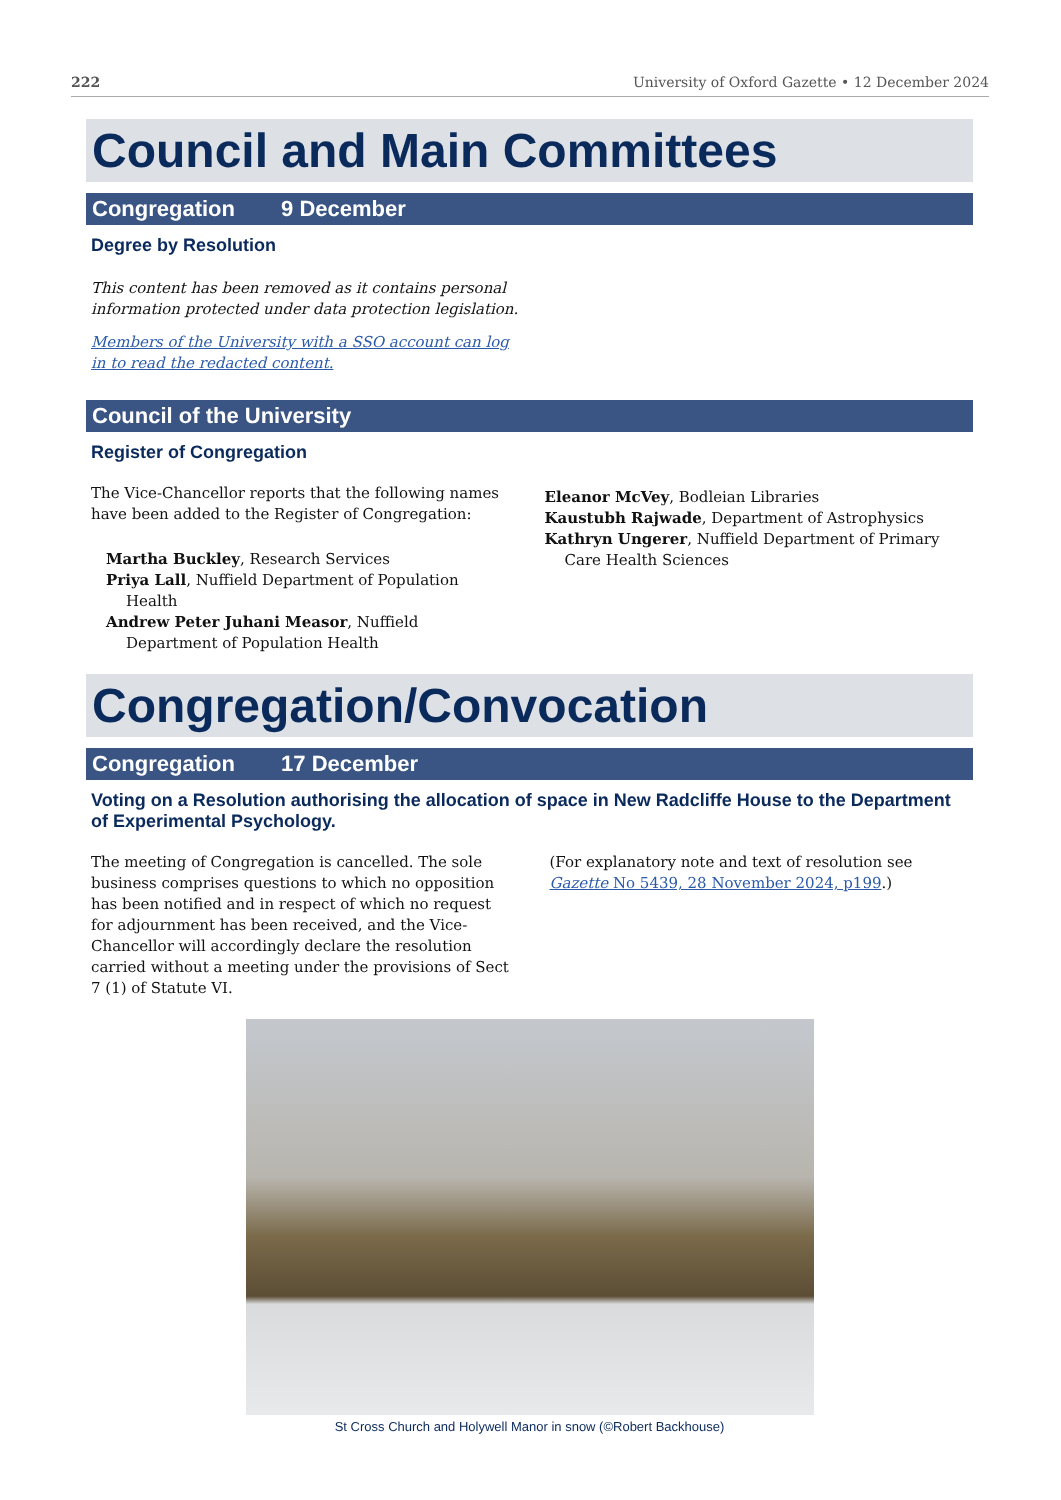222 University of Oxford Gazette • 12 December 2024
Council and Main Committees
Congregation 9 December
Degree by Resolution
This content has been removed as it contains personal information protected under data protection legislation.
Members of the University with a SSO account can log in to read the redacted content.
Council of the University
Register of Congregation
The Vice-Chancellor reports that the following names have been added to the Register of Congregation:
Martha Buckley, Research Services
Priya Lall, Nuffield Department of Population Health
Andrew Peter Juhani Measor, Nuffield Department of Population Health
Eleanor McVey, Bodleian Libraries
Kaustubh Rajwade, Department of Astrophysics
Kathryn Ungerer, Nuffield Department of Primary Care Health Sciences
Congregation/Convocation
Congregation 17 December
Voting on a Resolution authorising the allocation of space in New Radcliffe House to the Department of Experimental Psychology.
The meeting of Congregation is cancelled. The sole business comprises questions to which no opposition has been notified and in respect of which no request for adjournment has been received, and the Vice-Chancellor will accordingly declare the resolution carried without a meeting under the provisions of Sect 7 (1) of Statute VI.
(For explanatory note and text of resolution see Gazette No 5439, 28 November 2024, p199.)
St Cross Church and Holywell Manor in snow (©Robert Backhouse)